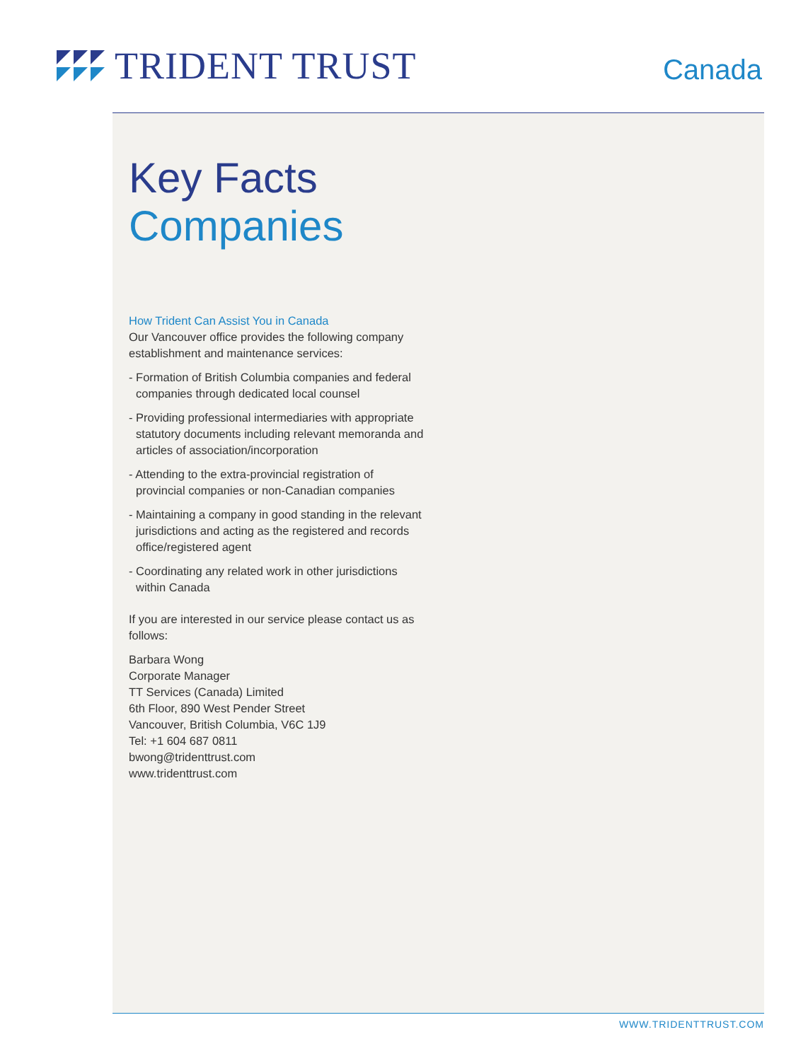TRIDENT TRUST
Canada
Key Facts
Companies
How Trident Can Assist You in Canada
Our Vancouver office provides the following company establishment and maintenance services:
- Formation of British Columbia companies and federal companies through dedicated local counsel
- Providing professional intermediaries with appropriate statutory documents including relevant memoranda and articles of association/incorporation
- Attending to the extra-provincial registration of provincial companies or non-Canadian companies
- Maintaining a company in good standing in the relevant jurisdictions and acting as the registered and records office/registered agent
- Coordinating any related work in other jurisdictions within Canada
If you are interested in our service please contact us as follows:
Barbara Wong
Corporate Manager
TT Services (Canada) Limited
6th Floor, 890 West Pender Street
Vancouver, British Columbia, V6C 1J9
Tel: +1 604 687 0811
bwong@tridenttrust.com
www.tridenttrust.com
WWW.TRIDENTTRUST.COM